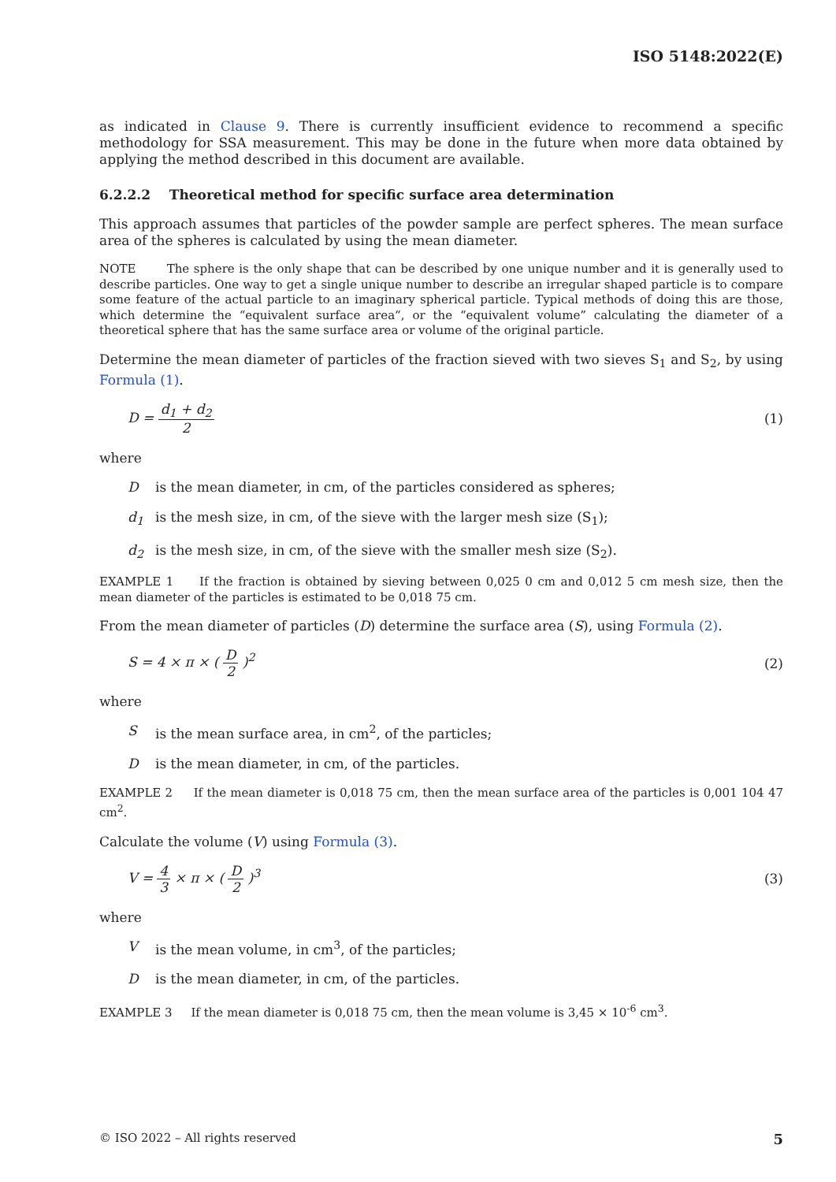ISO 5148:2022(E)
as indicated in Clause 9. There is currently insufficient evidence to recommend a specific methodology for SSA measurement. This may be done in the future when more data obtained by applying the method described in this document are available.
6.2.2.2 Theoretical method for specific surface area determination
This approach assumes that particles of the powder sample are perfect spheres. The mean surface area of the spheres is calculated by using the mean diameter.
NOTE The sphere is the only shape that can be described by one unique number and it is generally used to describe particles. One way to get a single unique number to describe an irregular shaped particle is to compare some feature of the actual particle to an imaginary spherical particle. Typical methods of doing this are those, which determine the “equivalent surface area“, or the “equivalent volume” calculating the diameter of a theoretical sphere that has the same surface area or volume of the original particle.
Determine the mean diameter of particles of the fraction sieved with two sieves S<sub>1</sub> and S<sub>2</sub>, by using Formula (1).
D = d<sub>1</sub> + d<sub>2</sub> 2 (1)
where
Dis the mean diameter, in cm, of the particles considered as spheres;
d<sub>1</sub> is the mesh size, in cm, of the sieve with the larger mesh size (S<sub>1</sub>);
d<sub>2</sub> is the mesh size, in cm, of the sieve with the smaller mesh size (S<sub>2</sub>).
EXAMPLE 1 If the fraction is obtained by sieving between 0,025 0 cm and 0,012 5 cm mesh size, then the mean diameter of the particles is estimated to be 0,018 75 cm.
From the mean diameter of particles (D) determine the surface area (S), using Formula (2).
S = 4 × π × ( D 2 )<sup>2</sup> (2)
where
Sis the mean surface area, in cm<sup>2</sup>, of the particles;
Dis the mean diameter, in cm, of the particles.
EXAMPLE 2 If the mean diameter is 0,018 75 cm, then the mean surface area of the particles is 0,001 104 47 cm<sup>2</sup>.
Calculate the volume (V) using Formula (3).
V = 4 3 × π × ( D 2 )<sup>3</sup> (3)
where
Vis the mean volume, in cm<sup>3</sup>, of the particles;
Dis the mean diameter, in cm, of the particles.
EXAMPLE 3 If the mean diameter is 0,018 75 cm, then the mean volume is 3,45 × 10<sup>-6</sup> cm<sup>3</sup>.
© ISO 2022 – All rights reserved 5